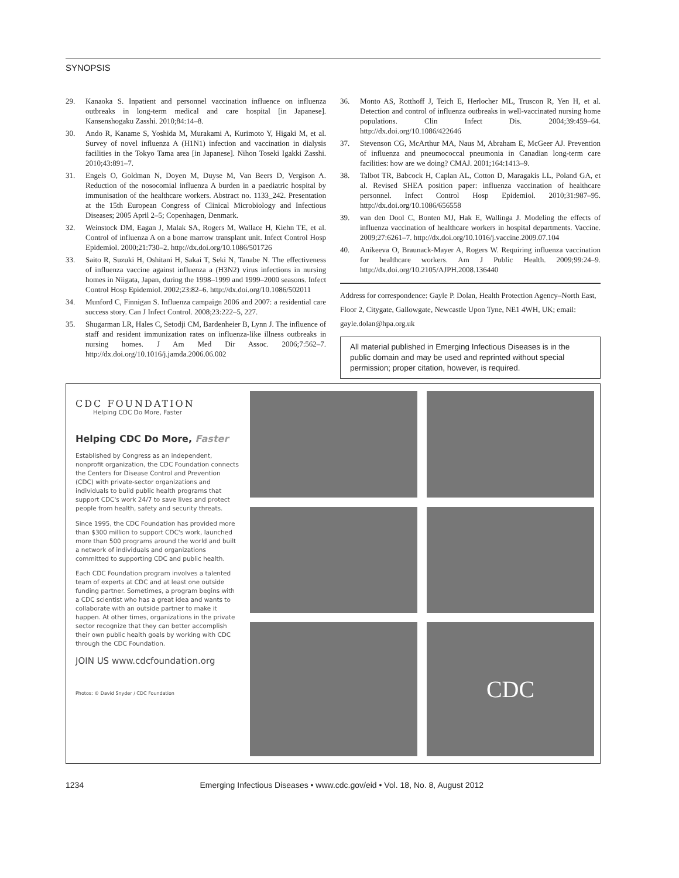SYNOPSIS
29. Kanaoka S. Inpatient and personnel vaccination influence on influenza outbreaks in long-term medical and care hospital [in Japanese]. Kansenshogaku Zasshi. 2010;84:14–8.
30. Ando R, Kaname S, Yoshida M, Murakami A, Kurimoto Y, Higaki M, et al. Survey of novel influenza A (H1N1) infection and vaccination in dialysis facilities in the Tokyo Tama area [in Japanese]. Nihon Toseki Igakki Zasshi. 2010;43:891–7.
31. Engels O, Goldman N, Doyen M, Duyse M, Van Beers D, Vergison A. Reduction of the nosocomial influenza A burden in a paediatric hospital by immunisation of the healthcare workers. Abstract no. 1133_242. Presentation at the 15th European Congress of Clinical Microbiology and Infectious Diseases; 2005 April 2–5; Copenhagen, Denmark.
32. Weinstock DM, Eagan J, Malak SA, Rogers M, Wallace H, Kiehn TE, et al. Control of influenza A on a bone marrow transplant unit. Infect Control Hosp Epidemiol. 2000;21:730–2. http://dx.doi.org/10.1086/501726
33. Saito R, Suzuki H, Oshitani H, Sakai T, Seki N, Tanabe N. The effectiveness of influenza vaccine against influenza a (H3N2) virus infections in nursing homes in Niigata, Japan, during the 1998–1999 and 1999–2000 seasons. Infect Control Hosp Epidemiol. 2002;23:82–6. http://dx.doi.org/10.1086/502011
34. Munford C, Finnigan S. Influenza campaign 2006 and 2007: a residential care success story. Can J Infect Control. 2008;23:222–5, 227.
35. Shugarman LR, Hales C, Setodji CM, Bardenheier B, Lynn J. The influence of staff and resident immunization rates on influenza-like illness outbreaks in nursing homes. J Am Med Dir Assoc. 2006;7:562–7. http://dx.doi.org/10.1016/j.jamda.2006.06.002
36. Monto AS, Rotthoff J, Teich E, Herlocher ML, Truscon R, Yen H, et al. Detection and control of influenza outbreaks in well-vaccinated nursing home populations. Clin Infect Dis. 2004;39:459–64. http://dx.doi.org/10.1086/422646
37. Stevenson CG, McArthur MA, Naus M, Abraham E, McGeer AJ. Prevention of influenza and pneumococcal pneumonia in Canadian long-term care facilities: how are we doing? CMAJ. 2001;164:1413–9.
38. Talbot TR, Babcock H, Caplan AL, Cotton D, Maragakis LL, Poland GA, et al. Revised SHEA position paper: influenza vaccination of healthcare personnel. Infect Control Hosp Epidemiol. 2010;31:987–95. http://dx.doi.org/10.1086/656558
39. van den Dool C, Bonten MJ, Hak E, Wallinga J. Modeling the effects of influenza vaccination of healthcare workers in hospital departments. Vaccine. 2009;27:6261–7. http://dx.doi.org/10.1016/j.vaccine.2009.07.104
40. Anikeeva O, Braunack-Mayer A, Rogers W. Requiring influenza vaccination for healthcare workers. Am J Public Health. 2009;99:24–9. http://dx.doi.org/10.2105/AJPH.2008.136440
Address for correspondence: Gayle P. Dolan, Health Protection Agency–North East, Floor 2, Citygate, Gallowgate, Newcastle Upon Tyne, NE1 4WH, UK; email: gayle.dolan@hpa.org.uk
All material published in Emerging Infectious Diseases is in the public domain and may be used and reprinted without special permission; proper citation, however, is required.
CDC FOUNDATION
Helping CDC Do More, Faster
Helping CDC Do More, Faster
Established by Congress as an independent, nonprofit organization, the CDC Foundation connects the Centers for Disease Control and Prevention (CDC) with private-sector organizations and individuals to build public health programs that support CDC's work 24/7 to save lives and protect people from health, safety and security threats.
Since 1995, the CDC Foundation has provided more than $300 million to support CDC's work, launched more than 500 programs around the world and built a network of individuals and organizations committed to supporting CDC and public health.
Each CDC Foundation program involves a talented team of experts at CDC and at least one outside funding partner. Sometimes, a program begins with a CDC scientist who has a great idea and wants to collaborate with an outside partner to make it happen. At other times, organizations in the private sector recognize that they can better accomplish their own public health goals by working with CDC through the CDC Foundation.
JOIN US www.cdcfoundation.org
Photos: © David Snyder / CDC Foundation
CDC
1234 Emerging Infectious Diseases • www.cdc.gov/eid • Vol. 18, No. 8, August 2012